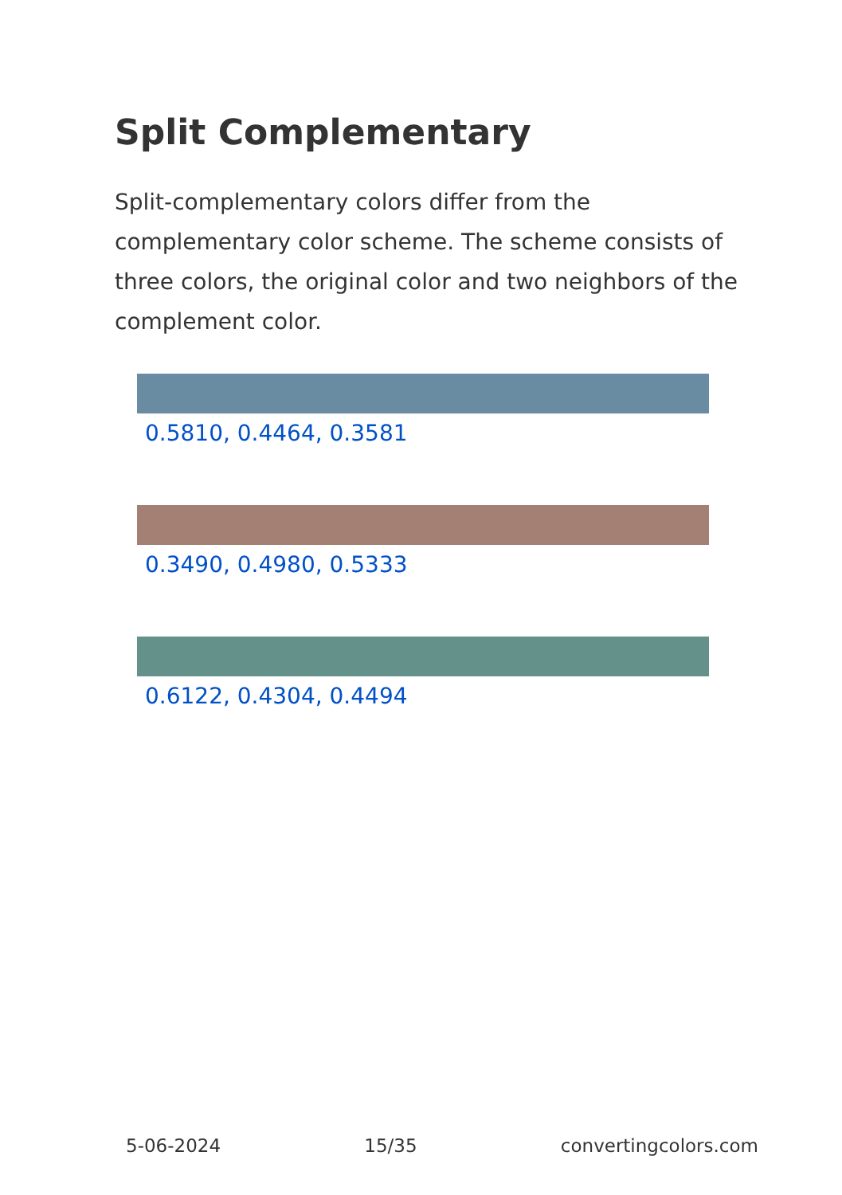Split Complementary
Split-complementary colors differ from the complementary color scheme. The scheme consists of three colors, the original color and two neighbors of the complement color.
0.5810, 0.4464, 0.3581
0.3490, 0.4980, 0.5333
0.6122, 0.4304, 0.4494
5-06-2024 15/35 convertingcolors.com